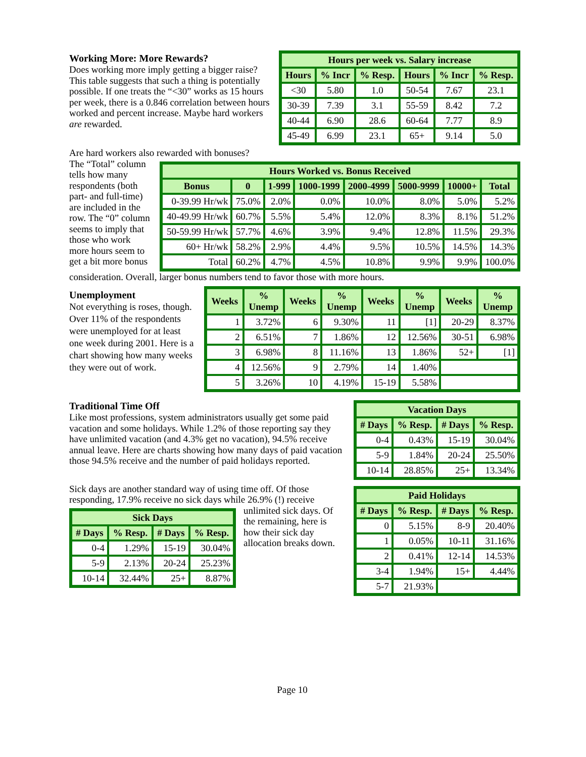Working More: More Rewards?
Does working more imply getting a bigger raise? This table suggests that such a thing is potentially possible. If one treats the “<30” works as 15 hours per week, there is a 0.846 correlation between hours worked and percent increase. Maybe hard workers are rewarded.
| Hours per week vs. Salary increase | | | | | |
| --- | --- | --- | --- | --- | --- |
| Hours | % Incr | % Resp. | Hours | % Incr | % Resp. |
| <30 | 5.80 | 1.0 | 50-54 | 7.67 | 23.1 |
| 30-39 | 7.39 | 3.1 | 55-59 | 8.42 | 7.2 |
| 40-44 | 6.90 | 28.6 | 60-64 | 7.77 | 8.9 |
| 45-49 | 6.99 | 23.1 | 65+ | 9.14 | 5.0 |
Are hard workers also rewarded with bonuses?
The “Total” column tells how many respondents (both part- and full-time) are included in the row. The “0” column seems to imply that those who work more hours seem to get a bit more bonus
| Hours Worked vs. Bonus Received | | | | | | | |
| --- | --- | --- | --- | --- | --- | --- | --- |
| Bonus | 0 | 1-999 | 1000-1999 | 2000-4999 | 5000-9999 | 10000+ | Total |
| 0-39.99 Hr/wk | 75.0% | 2.0% | 0.0% | 10.0% | 8.0% | 5.0% | 5.2% |
| 40-49.99 Hr/wk | 60.7% | 5.5% | 5.4% | 12.0% | 8.3% | 8.1% | 51.2% |
| 50-59.99 Hr/wk | 57.7% | 4.6% | 3.9% | 9.4% | 12.8% | 11.5% | 29.3% |
| 60+ Hr/wk | 58.2% | 2.9% | 4.4% | 9.5% | 10.5% | 14.5% | 14.3% |
| Total | 60.2% | 4.7% | 4.5% | 10.8% | 9.9% | 9.9% | 100.0% |
consideration. Overall, larger bonus numbers tend to favor those with more hours.
Unemployment
Not everything is roses, though. Over 11% of the respondents were unemployed for at least one week during 2001. Here is a chart showing how many weeks they were out of work.
| Weeks | % Unemp | Weeks | % Unemp | Weeks | % Unemp | Weeks | % Unemp |
| --- | --- | --- | --- | --- | --- | --- | --- |
| 1 | 3.72% | 6 | 9.30% | 11 | [1] | 20-29 | 8.37% |
| 2 | 6.51% | 7 | 1.86% | 12 | 12.56% | 30-51 | 6.98% |
| 3 | 6.98% | 8 | 11.16% | 13 | 1.86% | 52+ | [1] |
| 4 | 12.56% | 9 | 2.79% | 14 | 1.40% | | |
| 5 | 3.26% | 10 | 4.19% | 15-19 | 5.58% | | |
Traditional Time Off
Like most professions, system administrators usually get some paid vacation and some holidays. While 1.2% of those reporting say they have unlimited vacation (and 4.3% get no vacation), 94.5% receive annual leave. Here are charts showing how many days of paid vacation those 94.5% receive and the number of paid holidays reported.
Sick days are another standard way of using time off. Of those responding, 17.9% receive no sick days while 26.9% (!) receive
| Sick Days | | | |
| --- | --- | --- | --- |
| # Days | % Resp. | # Days | % Resp. |
| 0-4 | 1.29% | 15-19 | 30.04% |
| 5-9 | 2.13% | 20-24 | 25.23% |
| 10-14 | 32.44% | 25+ | 8.87% |
unlimited sick days. Of the remaining, here is how their sick day allocation breaks down.
| Vacation Days | | | |
| --- | --- | --- | --- |
| # Days | % Resp. | # Days | % Resp. |
| 0-4 | 0.43% | 15-19 | 30.04% |
| 5-9 | 1.84% | 20-24 | 25.50% |
| 10-14 | 28.85% | 25+ | 13.34% |
| Paid Holidays | | | |
| --- | --- | --- | --- |
| # Days | % Resp. | # Days | % Resp. |
| 0 | 5.15% | 8-9 | 20.40% |
| 1 | 0.05% | 10-11 | 31.16% |
| 2 | 0.41% | 12-14 | 14.53% |
| 3-4 | 1.94% | 15+ | 4.44% |
| 5-7 | 21.93% | | |
Page 10